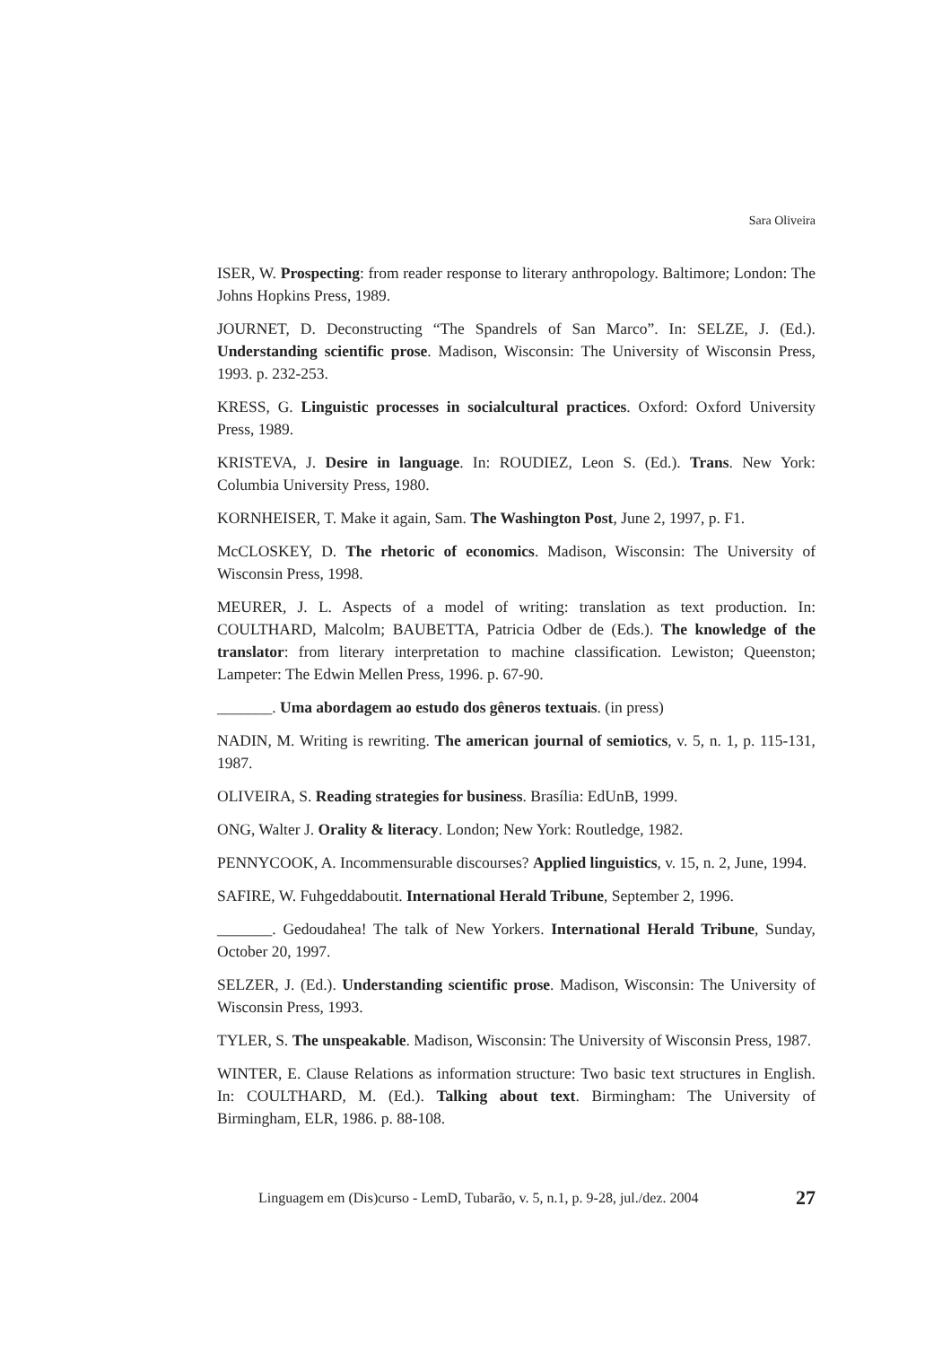Sara Oliveira
ISER, W. Prospecting: from reader response to literary anthropology. Baltimore; London: The Johns Hopkins Press, 1989.
JOURNET, D. Deconstructing “The Spandrels of San Marco”. In: SELZE, J. (Ed.). Understanding scientific prose. Madison, Wisconsin: The University of Wisconsin Press, 1993. p. 232-253.
KRESS, G. Linguistic processes in socialcultural practices. Oxford: Oxford University Press, 1989.
KRISTEVA, J. Desire in language. In: ROUDIEZ, Leon S. (Ed.). Trans. New York: Columbia University Press, 1980.
KORNHEISER, T. Make it again, Sam. The Washington Post, June 2, 1997, p. F1.
McCLOSKEY, D. The rhetoric of economics. Madison, Wisconsin: The University of Wisconsin Press, 1998.
MEURER, J. L. Aspects of a model of writing: translation as text production. In: COULTHARD, Malcolm; BAUBETTA, Patricia Odber de (Eds.). The knowledge of the translator: from literary interpretation to machine classification. Lewiston; Queenston; Lampeter: The Edwin Mellen Press, 1996. p. 67-90.
_______. Uma abordagem ao estudo dos gêneros textuais. (in press)
NADIN, M. Writing is rewriting. The american journal of semiotics, v. 5, n. 1, p. 115-131, 1987.
OLIVEIRA, S. Reading strategies for business. Brasília: EdUnB, 1999.
ONG, Walter J. Orality & literacy. London; New York: Routledge, 1982.
PENNYCOOK, A. Incommensurable discourses? Applied linguistics, v. 15, n. 2, June, 1994.
SAFIRE, W. Fuhgeddaboutit. International Herald Tribune, September 2, 1996.
_______. Gedoudahea! The talk of New Yorkers. International Herald Tribune, Sunday, October 20, 1997.
SELZER, J. (Ed.). Understanding scientific prose. Madison, Wisconsin: The University of Wisconsin Press, 1993.
TYLER, S. The unspeakable. Madison, Wisconsin: The University of Wisconsin Press, 1987.
WINTER, E. Clause Relations as information structure: Two basic text structures in English. In: COULTHARD, M. (Ed.). Talking about text. Birmingham: The University of Birmingham, ELR, 1986. p. 88-108.
Linguagem em (Dis)curso - LemD, Tubarão, v. 5, n.1, p. 9-28, jul./dez. 2004 27